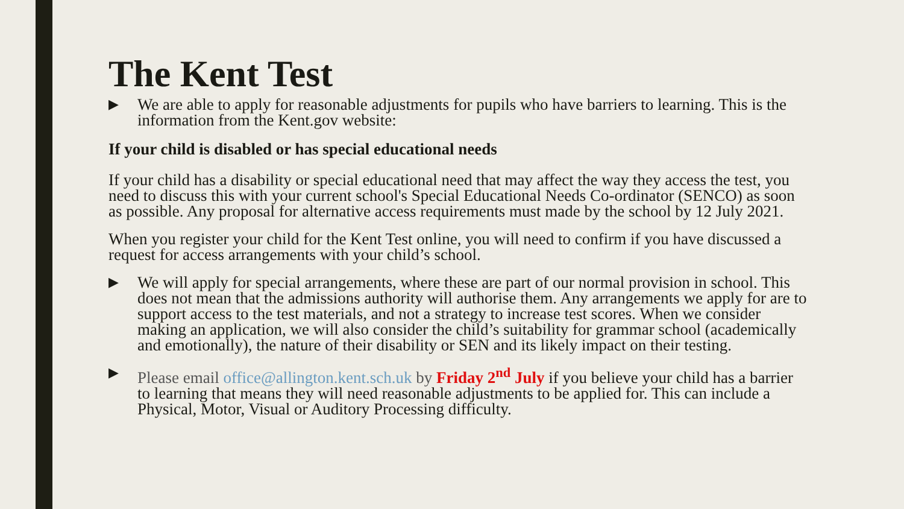The Kent Test
▶
We are able to apply for reasonable adjustments for pupils who have barriers to learning. This is the information from the Kent.gov website:
If your child is disabled or has special educational needs
If your child has a disability or special educational need that may affect the way they access the test, you need to discuss this with your current school's Special Educational Needs Co-ordinator (SENCO) as soon as possible. Any proposal for alternative access requirements must made by the school by 12 July 2021.
When you register your child for the Kent Test online, you will need to confirm if you have discussed a request for access arrangements with your child’s school.
▶
We will apply for special arrangements, where these are part of our normal provision in school. This does not mean that the admissions authority will authorise them. Any arrangements we apply for are to support access to the test materials, and not a strategy to increase test scores. When we consider making an application, we will also consider the child’s suitability for grammar school (academically and emotionally), the nature of their disability or SEN and its likely impact on their testing.
▶
Please email office@allington.kent.sch.uk by Friday 2<sup>nd</sup> July if you believe your child has a barrier to learning that means they will need reasonable adjustments to be applied for. This can include a Physical, Motor, Visual or Auditory Processing difficulty.